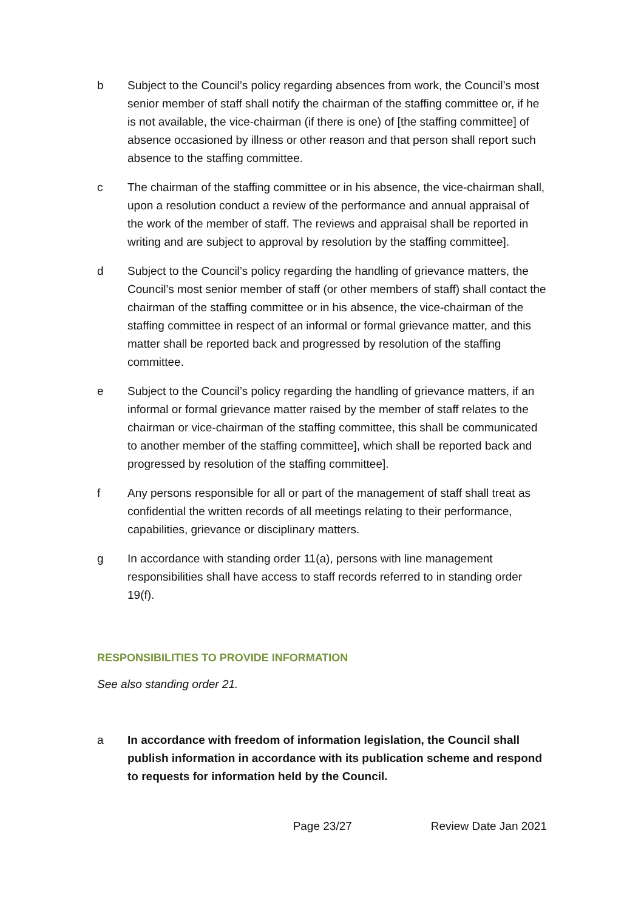b Subject to the Council’s policy regarding absences from work, the Council’s most senior member of staff shall notify the chairman of the staffing committee or, if he is not available, the vice-chairman (if there is one) of [the staffing committee] of absence occasioned by illness or other reason and that person shall report such absence to the staffing committee.
c The chairman of the staffing committee or in his absence, the vice-chairman shall, upon a resolution conduct a review of the performance and annual appraisal of the work of the member of staff. The reviews and appraisal shall be reported in writing and are subject to approval by resolution by the staffing committee].
d Subject to the Council’s policy regarding the handling of grievance matters, the Council’s most senior member of staff (or other members of staff) shall contact the chairman of the staffing committee or in his absence, the vice-chairman of the staffing committee in respect of an informal or formal grievance matter, and this matter shall be reported back and progressed by resolution of the staffing committee.
e Subject to the Council’s policy regarding the handling of grievance matters, if an informal or formal grievance matter raised by the member of staff relates to the chairman or vice-chairman of the staffing committee, this shall be communicated to another member of the staffing committee], which shall be reported back and progressed by resolution of the staffing committee].
f Any persons responsible for all or part of the management of staff shall treat as confidential the written records of all meetings relating to their performance, capabilities, grievance or disciplinary matters.
g In accordance with standing order 11(a), persons with line management responsibilities shall have access to staff records referred to in standing order 19(f).
RESPONSIBILITIES TO PROVIDE INFORMATION
See also standing order 21.
a In accordance with freedom of information legislation, the Council shall publish information in accordance with its publication scheme and respond to requests for information held by the Council.
Page 23/27 Review Date Jan 2021